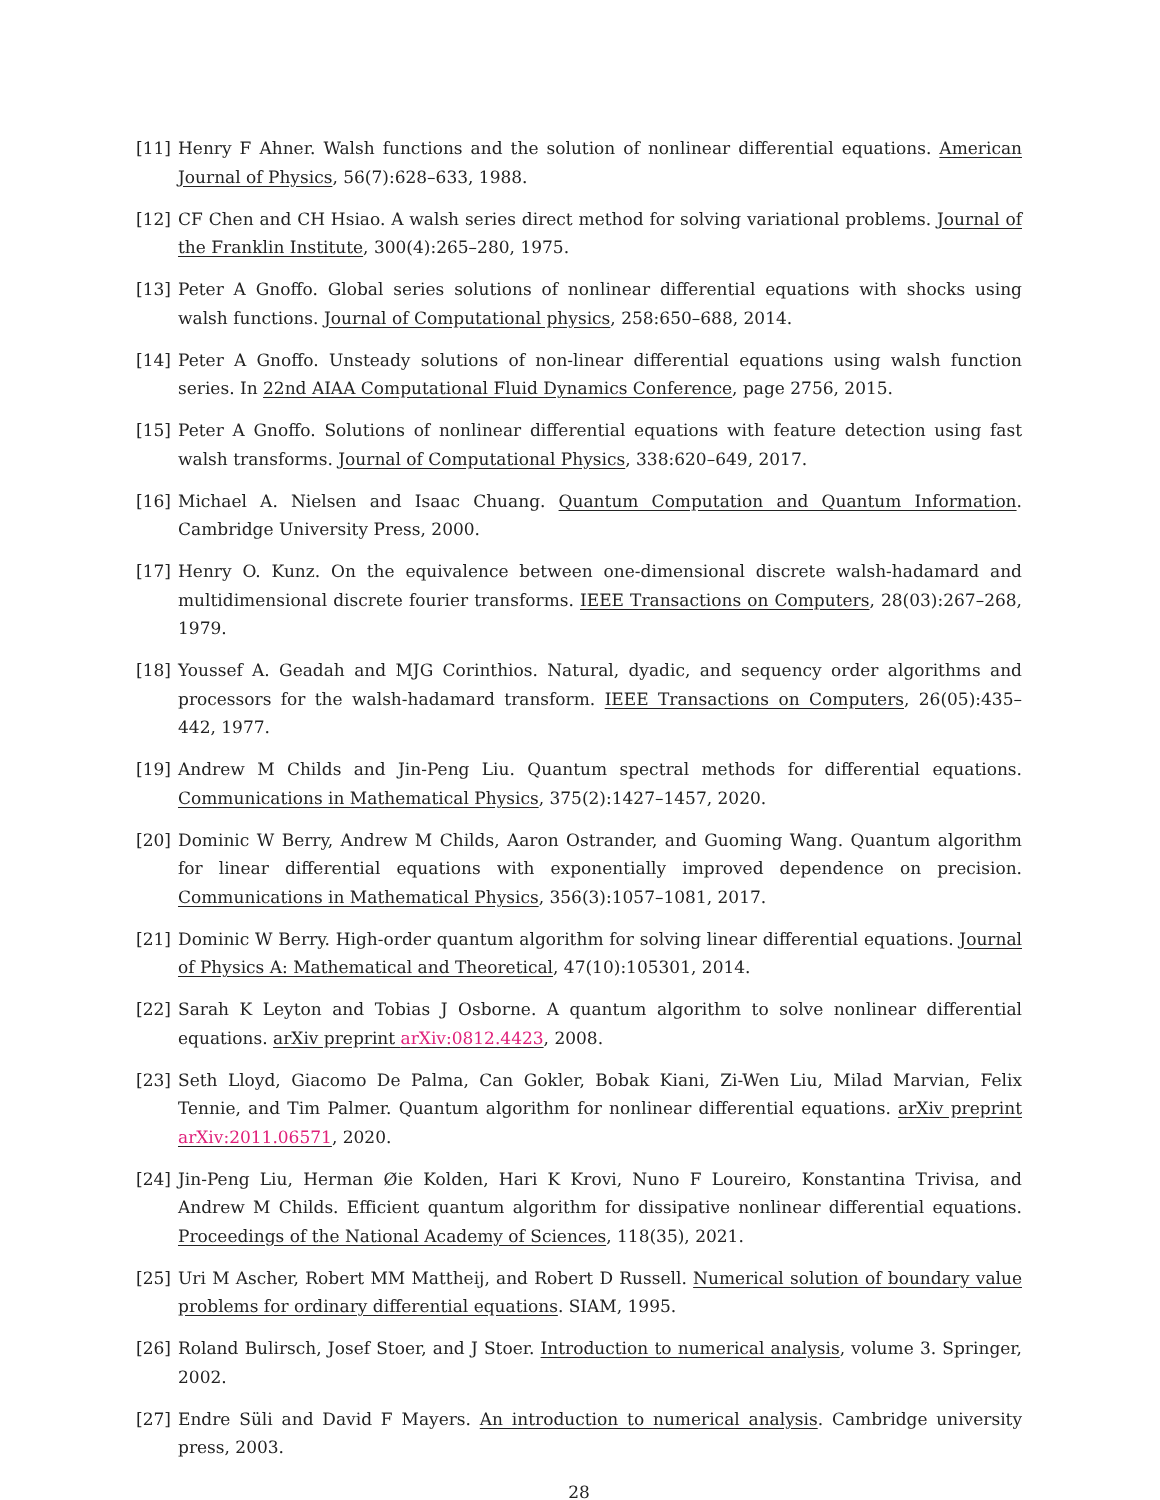[11] Henry F Ahner. Walsh functions and the solution of nonlinear differential equations. American Journal of Physics, 56(7):628–633, 1988.
[12] CF Chen and CH Hsiao. A walsh series direct method for solving variational problems. Journal of the Franklin Institute, 300(4):265–280, 1975.
[13] Peter A Gnoffo. Global series solutions of nonlinear differential equations with shocks using walsh functions. Journal of Computational physics, 258:650–688, 2014.
[14] Peter A Gnoffo. Unsteady solutions of non-linear differential equations using walsh function series. In 22nd AIAA Computational Fluid Dynamics Conference, page 2756, 2015.
[15] Peter A Gnoffo. Solutions of nonlinear differential equations with feature detection using fast walsh transforms. Journal of Computational Physics, 338:620–649, 2017.
[16] Michael A. Nielsen and Isaac Chuang. Quantum Computation and Quantum Information. Cambridge University Press, 2000.
[17] Henry O. Kunz. On the equivalence between one-dimensional discrete walsh-hadamard and multidimensional discrete fourier transforms. IEEE Transactions on Computers, 28(03):267–268, 1979.
[18] Youssef A. Geadah and MJG Corinthios. Natural, dyadic, and sequency order algorithms and processors for the walsh-hadamard transform. IEEE Transactions on Computers, 26(05):435–442, 1977.
[19] Andrew M Childs and Jin-Peng Liu. Quantum spectral methods for differential equations. Communications in Mathematical Physics, 375(2):1427–1457, 2020.
[20] Dominic W Berry, Andrew M Childs, Aaron Ostrander, and Guoming Wang. Quantum algorithm for linear differential equations with exponentially improved dependence on precision. Communications in Mathematical Physics, 356(3):1057–1081, 2017.
[21] Dominic W Berry. High-order quantum algorithm for solving linear differential equations. Journal of Physics A: Mathematical and Theoretical, 47(10):105301, 2014.
[22] Sarah K Leyton and Tobias J Osborne. A quantum algorithm to solve nonlinear differential equations. arXiv preprint arXiv:0812.4423, 2008.
[23] Seth Lloyd, Giacomo De Palma, Can Gokler, Bobak Kiani, Zi-Wen Liu, Milad Marvian, Felix Tennie, and Tim Palmer. Quantum algorithm for nonlinear differential equations. arXiv preprint arXiv:2011.06571, 2020.
[24] Jin-Peng Liu, Herman Øie Kolden, Hari K Krovi, Nuno F Loureiro, Konstantina Trivisa, and Andrew M Childs. Efficient quantum algorithm for dissipative nonlinear differential equations. Proceedings of the National Academy of Sciences, 118(35), 2021.
[25] Uri M Ascher, Robert MM Mattheij, and Robert D Russell. Numerical solution of boundary value problems for ordinary differential equations. SIAM, 1995.
[26] Roland Bulirsch, Josef Stoer, and J Stoer. Introduction to numerical analysis, volume 3. Springer, 2002.
[27] Endre Süli and David F Mayers. An introduction to numerical analysis. Cambridge university press, 2003.
28